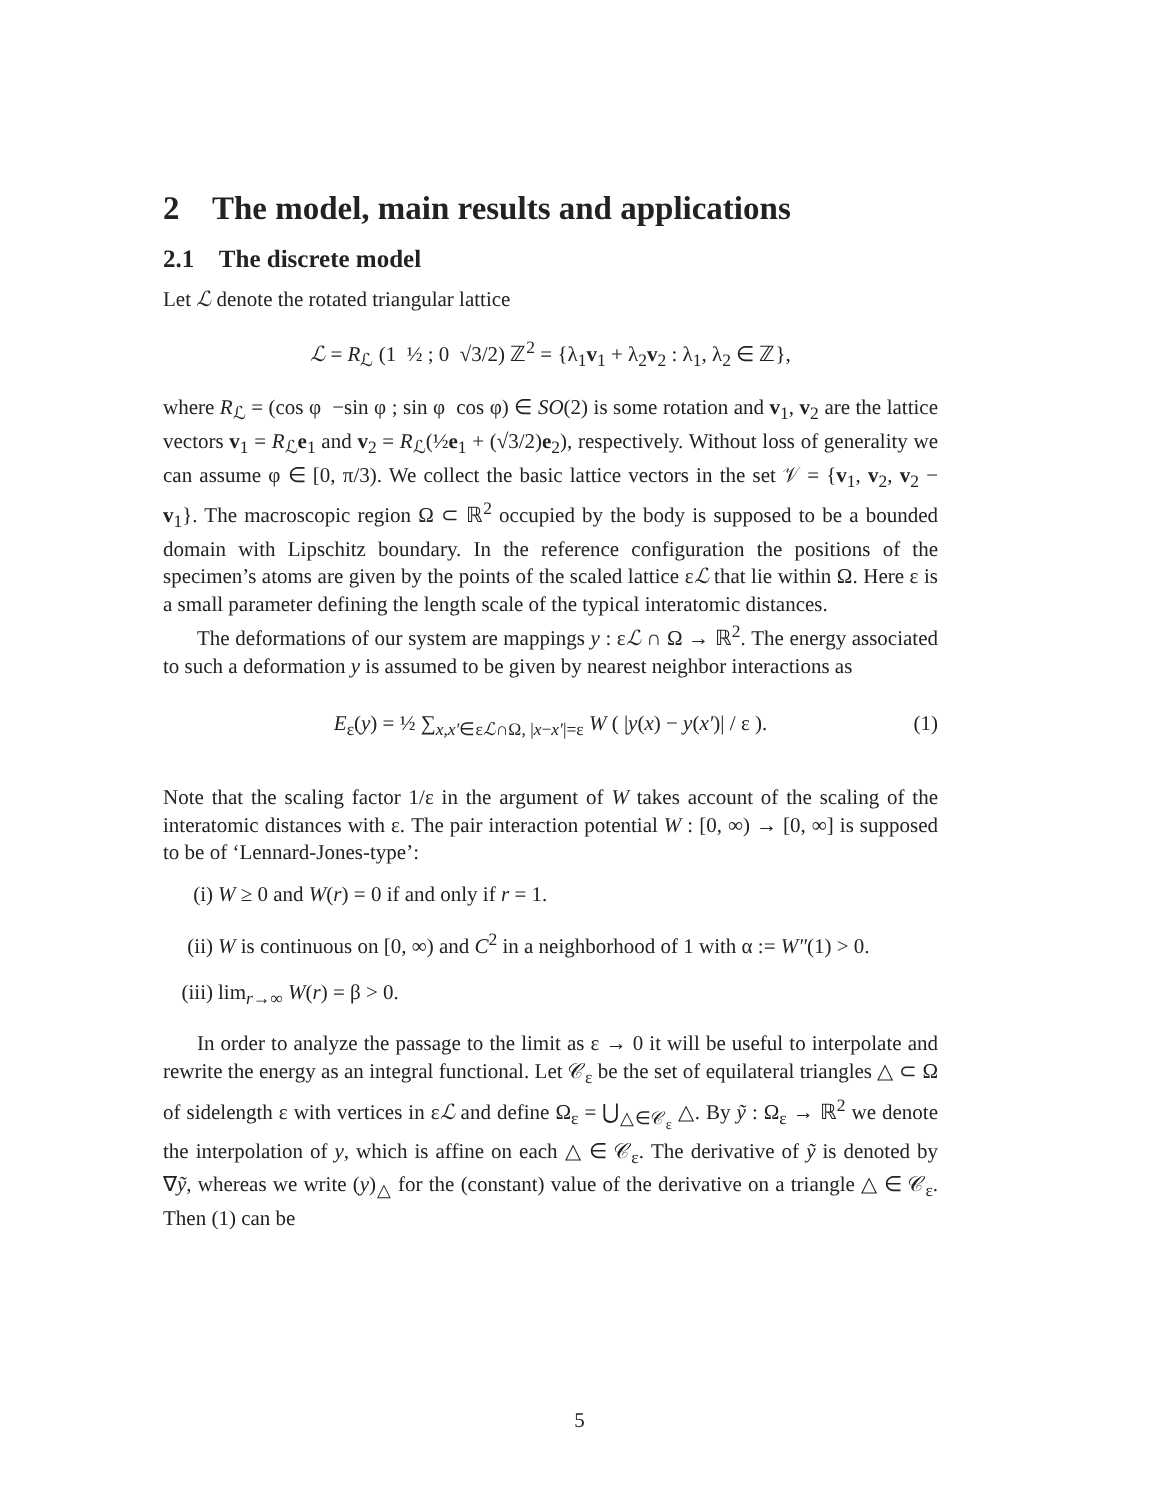2 The model, main results and applications
2.1 The discrete model
Let ℒ denote the rotated triangular lattice
ℒ = R<sub>ℒ</sub> (1 ½ ; 0 √3/2) ℤ<sup>2</sup> = {λ<sub>1</sub>v<sub>1</sub> + λ<sub>2</sub>v<sub>2</sub> : λ<sub>1</sub>, λ<sub>2</sub> ∈ ℤ},
where R<sub>ℒ</sub> = (cos φ −sin φ ; sin φ cos φ) ∈ SO(2) is some rotation and v<sub>1</sub>, v<sub>2</sub> are the lattice vectors v<sub>1</sub> = R<sub>ℒ</sub>e<sub>1</sub> and v<sub>2</sub> = R<sub>ℒ</sub>(½e<sub>1</sub> + (√3/2)e<sub>2</sub>), respectively. Without loss of generality we can assume φ ∈ [0, π/3). We collect the basic lattice vectors in the set 𝒱 = {v<sub>1</sub>, v<sub>2</sub>, v<sub>2</sub> − v<sub>1</sub>}. The macroscopic region Ω ⊂ ℝ<sup>2</sup> occupied by the body is supposed to be a bounded domain with Lipschitz boundary. In the reference configuration the positions of the specimen’s atoms are given by the points of the scaled lattice εℒ that lie within Ω. Here ε is a small parameter defining the length scale of the typical interatomic distances.
The deformations of our system are mappings y : εℒ ∩ Ω → ℝ<sup>2</sup>. The energy associated to such a deformation y is assumed to be given by nearest neighbor interactions as
E<sub>ε</sub>(y) = ½ ∑<sub>x,x′∈εℒ∩Ω, |x−x′|=ε</sub> W ( |y(x) − y(x′)| / ε ). (1)
Note that the scaling factor 1/ε in the argument of W takes account of the scaling of the interatomic distances with ε. The pair interaction potential W : [0, ∞) → [0, ∞] is supposed to be of ‘Lennard-Jones-type’:
(i) W ≥ 0 and W(r) = 0 if and only if r = 1.
(ii) W is continuous on [0, ∞) and C<sup>2</sup> in a neighborhood of 1 with α := W″(1) > 0.
(iii) lim<sub>r→∞</sub> W(r) = β > 0.
In order to analyze the passage to the limit as ε → 0 it will be useful to interpolate and rewrite the energy as an integral functional. Let 𝒞<sub>ε</sub> be the set of equilateral triangles △ ⊂ Ω of sidelength ε with vertices in εℒ and define Ω<sub>ε</sub> = ⋃<sub>△∈𝒞<sub>ε</sub></sub> △. By ỹ : Ω<sub>ε</sub> → ℝ<sup>2</sup> we denote the interpolation of y, which is affine on each △ ∈ 𝒞<sub>ε</sub>. The derivative of ỹ is denoted by ∇ỹ, whereas we write (y)<sub>△</sub> for the (constant) value of the derivative on a triangle △ ∈ 𝒞<sub>ε</sub>. Then (1) can be
5